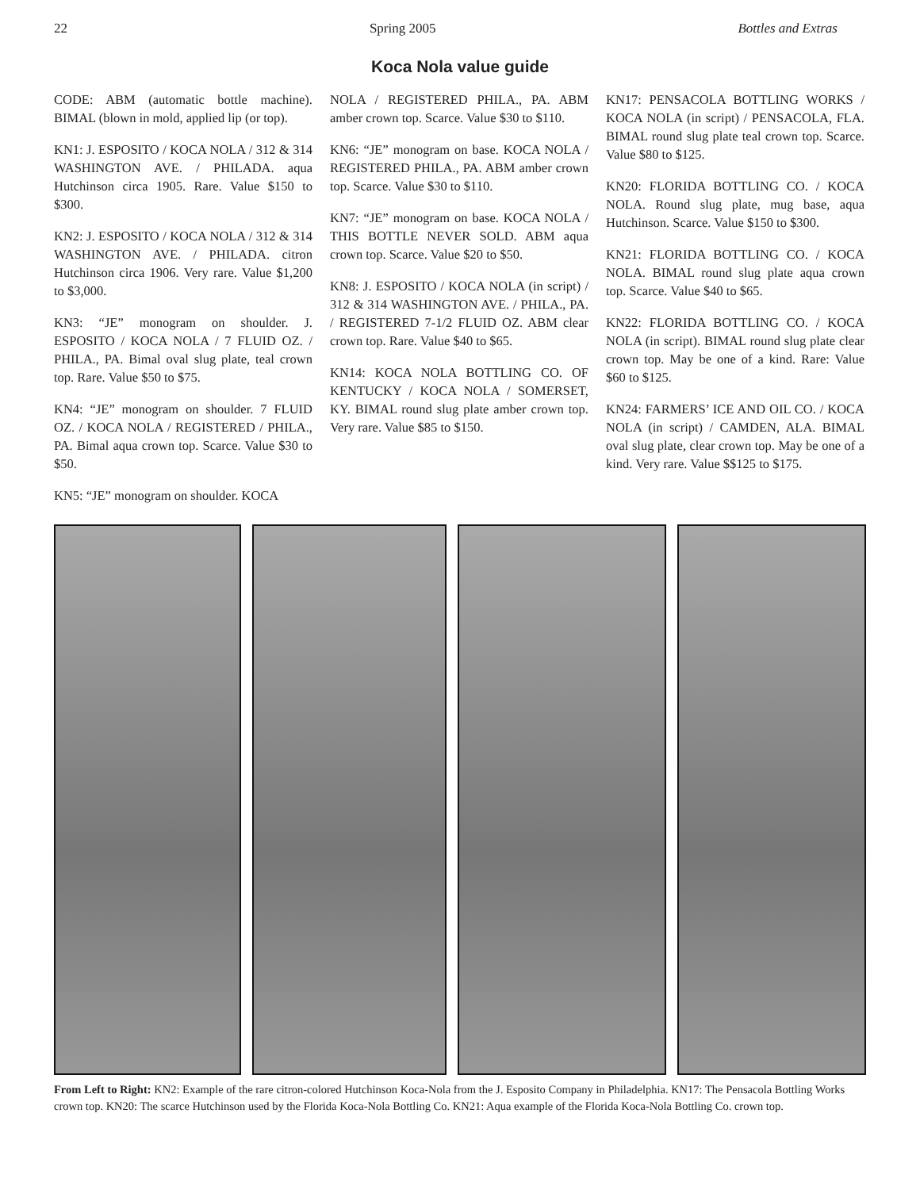22 Spring 2005 Bottles and Extras
Koca Nola value guide
CODE: ABM (automatic bottle machine). BIMAL (blown in mold, applied lip (or top).
KN1: J. ESPOSITO / KOCA NOLA / 312 & 314 WASHINGTON AVE. / PHILADA. aqua Hutchinson circa 1905. Rare. Value $150 to $300.
KN2: J. ESPOSITO / KOCA NOLA / 312 & 314 WASHINGTON AVE. / PHILADA. citron Hutchinson circa 1906. Very rare. Value $1,200 to $3,000.
KN3: “JE” monogram on shoulder. J. ESPOSITO / KOCA NOLA / 7 FLUID OZ. / PHILA., PA. Bimal oval slug plate, teal crown top. Rare. Value $50 to $75.
KN4: “JE” monogram on shoulder. 7 FLUID OZ. / KOCA NOLA / REGISTERED / PHILA., PA. Bimal aqua crown top. Scarce. Value $30 to $50.
KN5: “JE” monogram on shoulder. KOCA
NOLA / REGISTERED PHILA., PA. ABM amber crown top. Scarce. Value $30 to $110.
KN6: “JE” monogram on base. KOCA NOLA / REGISTERED PHILA., PA. ABM amber crown top. Scarce. Value $30 to $110.
KN7: “JE” monogram on base. KOCA NOLA / THIS BOTTLE NEVER SOLD. ABM aqua crown top. Scarce. Value $20 to $50.
KN8: J. ESPOSITO / KOCA NOLA (in script) / 312 & 314 WASHINGTON AVE. / PHILA., PA. / REGISTERED 7-1/2 FLUID OZ. ABM clear crown top. Rare. Value $40 to $65.
KN14: KOCA NOLA BOTTLING CO. OF KENTUCKY / KOCA NOLA / SOMERSET, KY. BIMAL round slug plate amber crown top. Very rare. Value $85 to $150.
KN17: PENSACOLA BOTTLING WORKS / KOCA NOLA (in script) / PENSACOLA, FLA. BIMAL round slug plate teal crown top. Scarce. Value $80 to $125.
KN20: FLORIDA BOTTLING CO. / KOCA NOLA. Round slug plate, mug base, aqua Hutchinson. Scarce. Value $150 to $300.
KN21: FLORIDA BOTTLING CO. / KOCA NOLA. BIMAL round slug plate aqua crown top. Scarce. Value $40 to $65.
KN22: FLORIDA BOTTLING CO. / KOCA NOLA (in script). BIMAL round slug plate clear crown top. May be one of a kind. Rare: Value $60 to $125.
KN24: FARMERS’ ICE AND OIL CO. / KOCA NOLA (in script) / CAMDEN, ALA. BIMAL oval slug plate, clear crown top. May be one of a kind. Very rare. Value $$125 to $175.
From Left to Right: KN2: Example of the rare citron-colored Hutchinson Koca-Nola from the J. Esposito Company in Philadelphia. KN17: The Pensacola Bottling Works crown top. KN20: The scarce Hutchinson used by the Florida Koca-Nola Bottling Co. KN21: Aqua example of the Florida Koca-Nola Bottling Co. crown top.